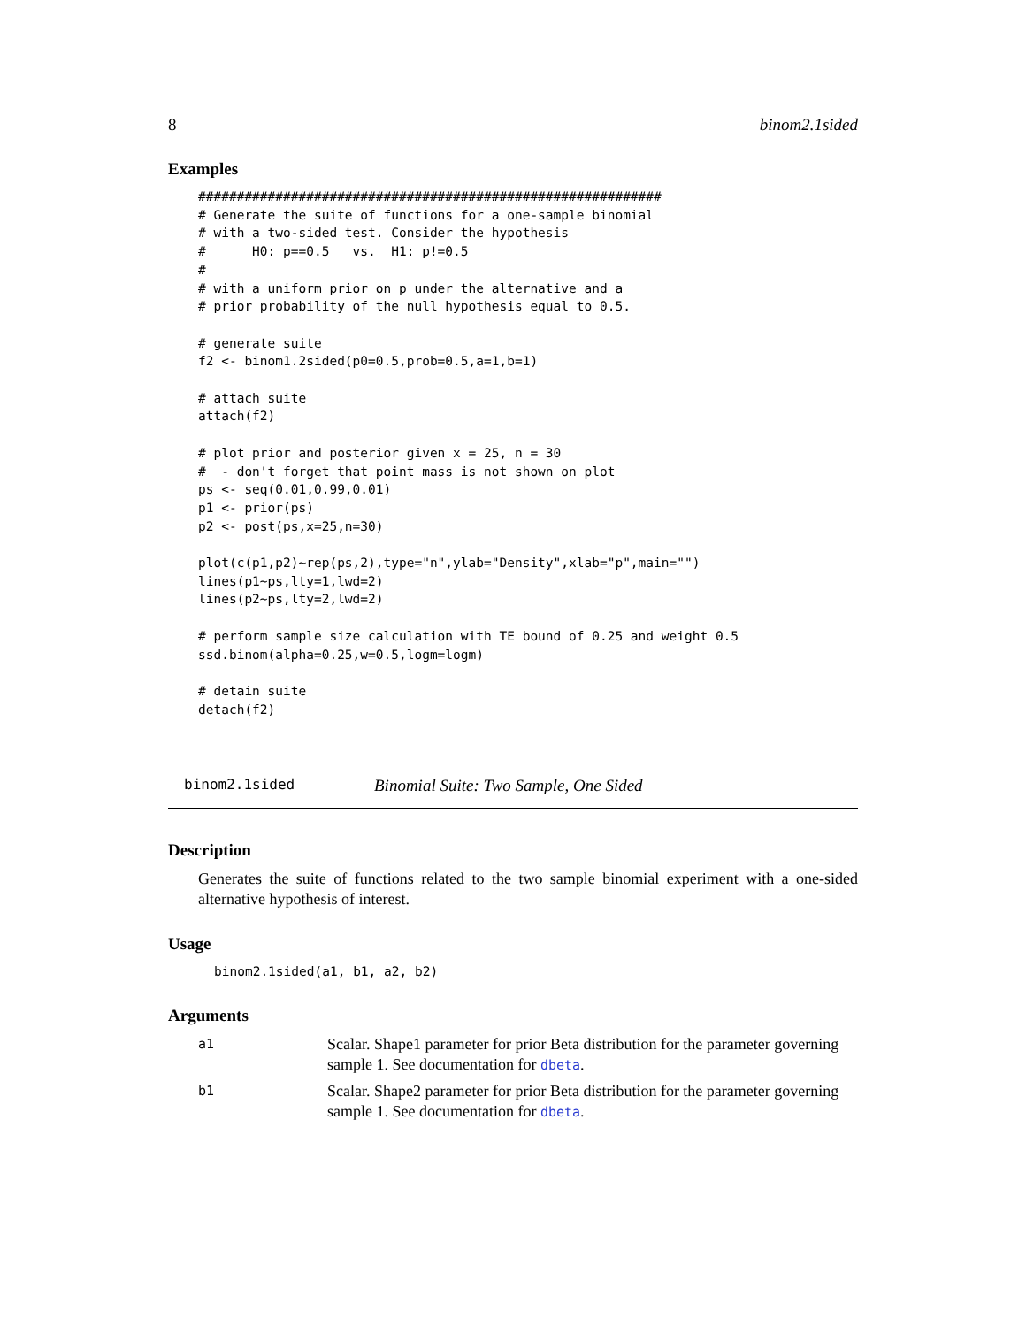8 binom2.1sided
Examples
############################################################
# Generate the suite of functions for a one-sample binomial
# with a two-sided test. Consider the hypothesis
#      H0: p==0.5   vs.  H1: p!=0.5
#
# with a uniform prior on p under the alternative and a
# prior probability of the null hypothesis equal to 0.5.

# generate suite
f2 <- binom1.2sided(p0=0.5,prob=0.5,a=1,b=1)

# attach suite
attach(f2)

# plot prior and posterior given x = 25, n = 30
#  - don't forget that point mass is not shown on plot
ps <- seq(0.01,0.99,0.01)
p1 <- prior(ps)
p2 <- post(ps,x=25,n=30)

plot(c(p1,p2)~rep(ps,2),type="n",ylab="Density",xlab="p",main="")
lines(p1~ps,lty=1,lwd=2)
lines(p2~ps,lty=2,lwd=2)

# perform sample size calculation with TE bound of 0.25 and weight 0.5
ssd.binom(alpha=0.25,w=0.5,logm=logm)

# detain suite
detach(f2)
binom2.1sided Binomial Suite: Two Sample, One Sided
Description
Generates the suite of functions related to the two sample binomial experiment with a one-sided alternative hypothesis of interest.
Usage
binom2.1sided(a1, b1, a2, b2)
Arguments
| a1 | Scalar. Shape1 parameter for prior Beta distribution for the parameter governing sample 1. See documentation for dbeta . |
| b1 | Scalar. Shape2 parameter for prior Beta distribution for the parameter governing sample 1. See documentation for dbeta . |